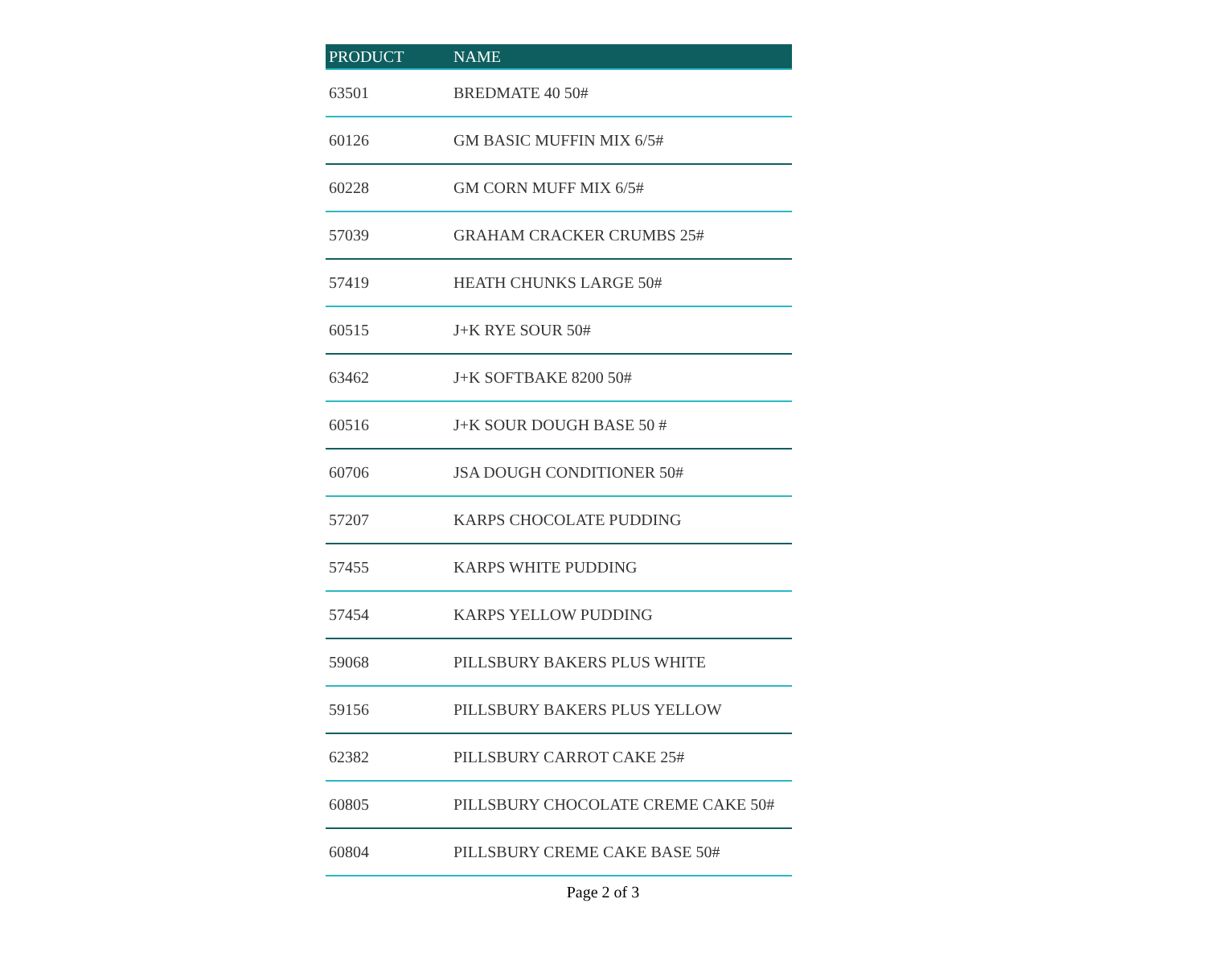| PRODUCT | NAME |
| --- | --- |
| 63501 | BREDMATE 40 50# |
| 60126 | GM BASIC MUFFIN MIX 6/5# |
| 60228 | GM CORN MUFF MIX 6/5# |
| 57039 | GRAHAM CRACKER CRUMBS 25# |
| 57419 | HEATH CHUNKS LARGE 50# |
| 60515 | J+K RYE SOUR 50# |
| 63462 | J+K SOFTBAKE 8200 50# |
| 60516 | J+K SOUR DOUGH BASE 50 # |
| 60706 | JSA DOUGH CONDITIONER 50# |
| 57207 | KARPS CHOCOLATE PUDDING |
| 57455 | KARPS WHITE PUDDING |
| 57454 | KARPS YELLOW PUDDING |
| 59068 | PILLSBURY BAKERS PLUS WHITE |
| 59156 | PILLSBURY BAKERS PLUS YELLOW |
| 62382 | PILLSBURY CARROT CAKE 25# |
| 60805 | PILLSBURY CHOCOLATE CREME CAKE 50# |
| 60804 | PILLSBURY CREME CAKE BASE 50# |
Page 2 of 3